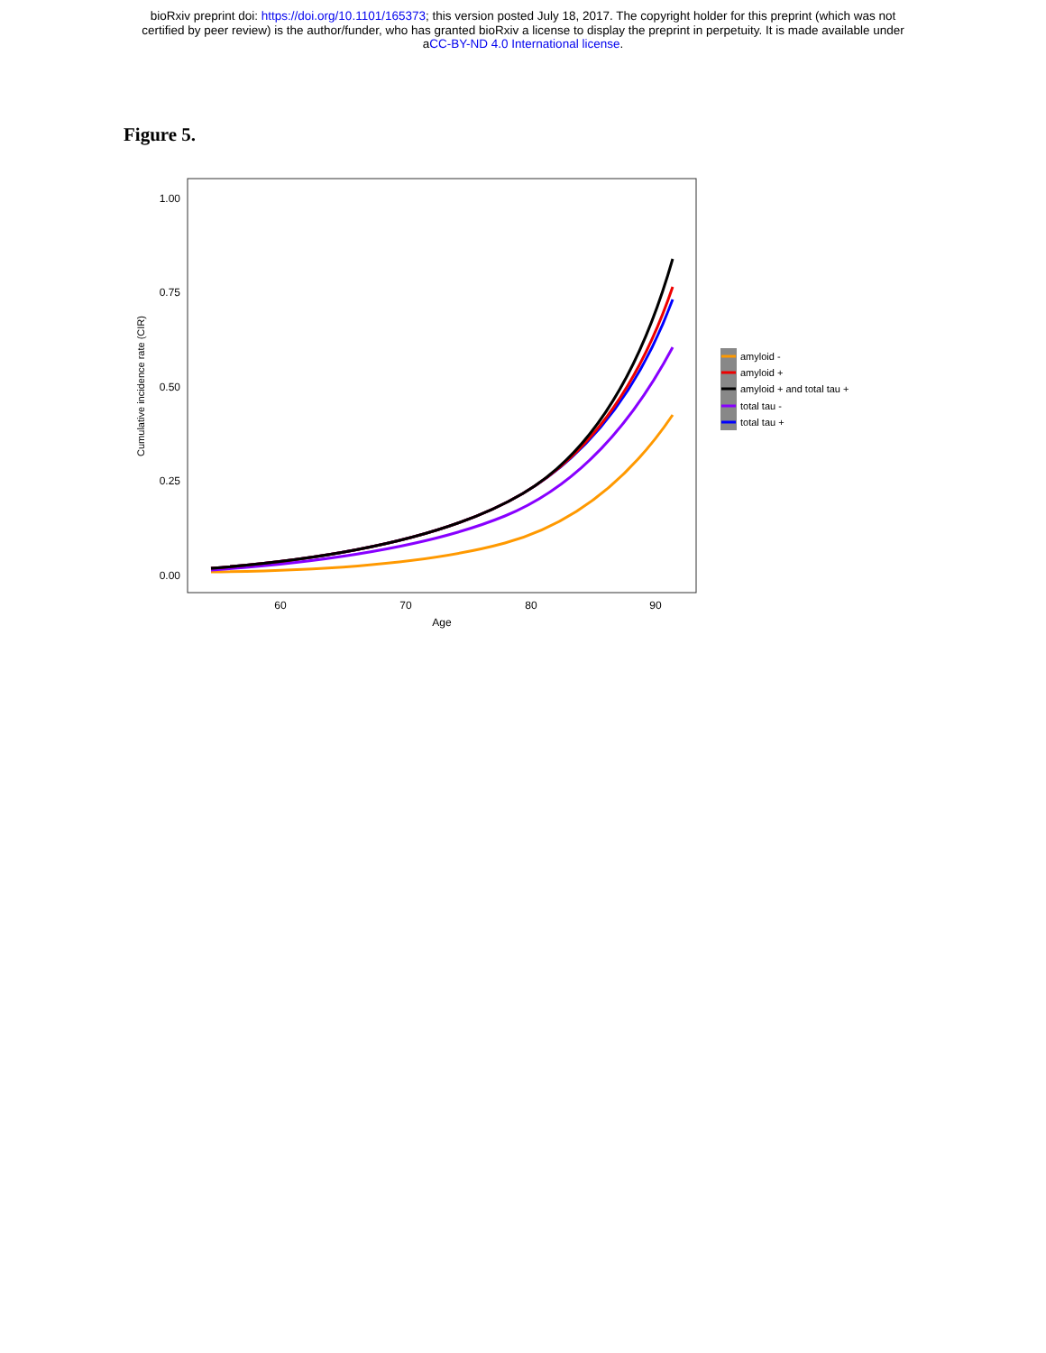bioRxiv preprint doi: https://doi.org/10.1101/165373; this version posted July 18, 2017. The copyright holder for this preprint (which was not
certified by peer review) is the author/funder, who has granted bioRxiv a license to display the preprint in perpetuity. It is made available under
aCC-BY-ND 4.0 International license.
Figure 5.
1.00
0.75
0.50
0.25
0.00
60
70
80
90
Age
Cumulative incidence rate (CIR)
amyloid -
amyloid +
amyloid + and total tau +
total tau -
total tau +